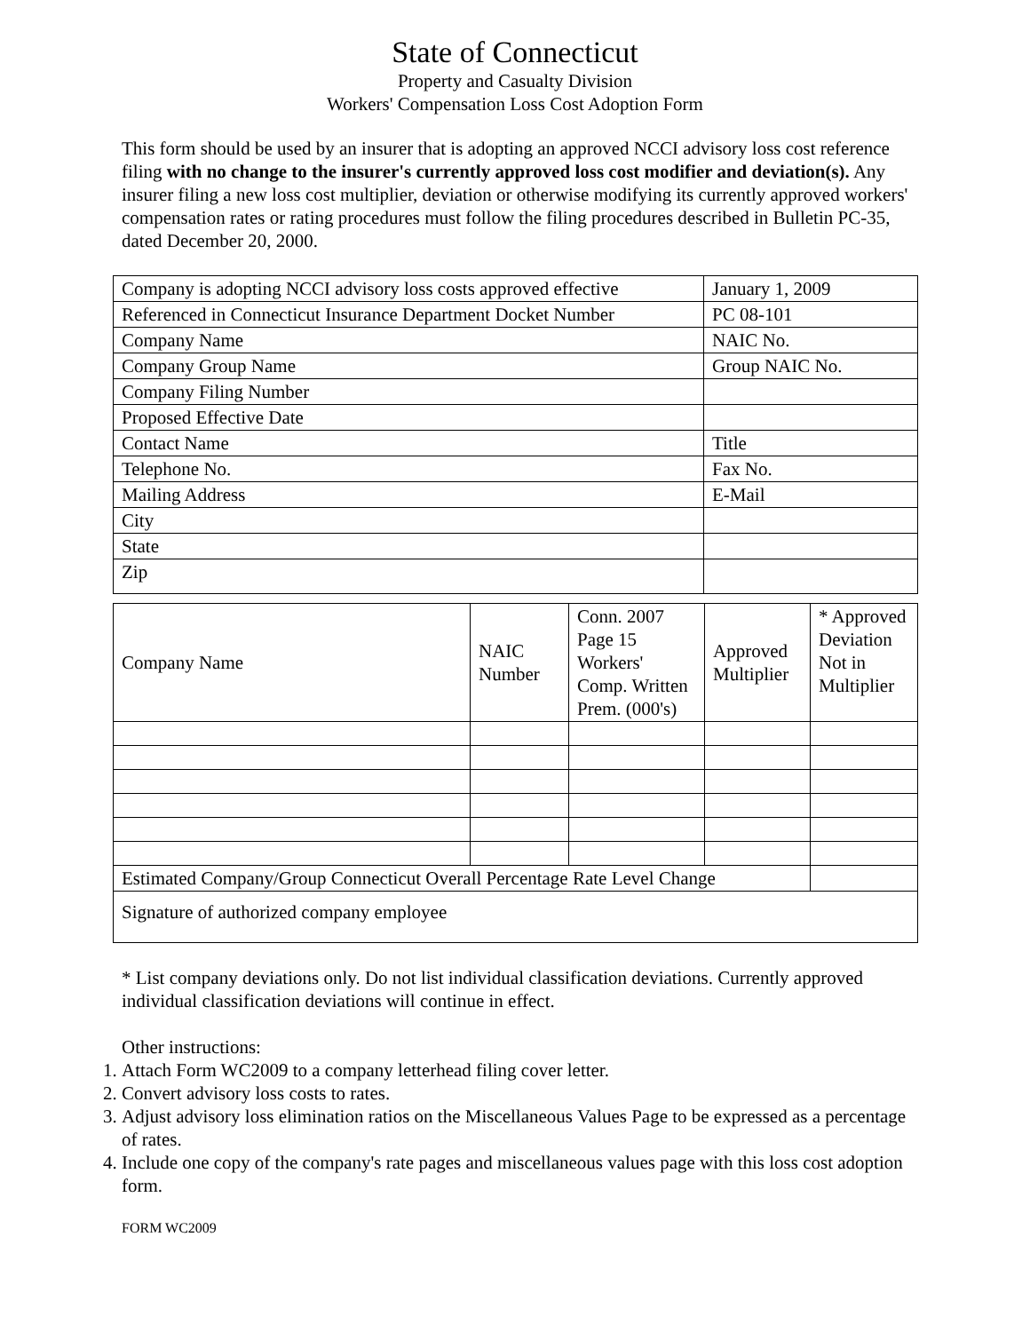State of Connecticut
Property and Casualty Division
Workers' Compensation Loss Cost Adoption Form
This form should be used by an insurer that is adopting an approved NCCI advisory loss cost reference filing with no change to the insurer's currently approved loss cost modifier and deviation(s). Any insurer filing a new loss cost multiplier, deviation or otherwise modifying its currently approved workers' compensation rates or rating procedures must follow the filing procedures described in Bulletin PC-35, dated December 20, 2000.
| Company is adopting NCCI advisory loss costs approved effective | January 1, 2009 |
| Referenced in Connecticut Insurance Department Docket Number | PC 08-101 |
| Company Name | NAIC No. |
| Company Group Name | Group NAIC No. |
| Company Filing Number | |
| Proposed Effective Date | |
| Contact Name | Title |
| Telephone No. | Fax No. |
| Mailing Address | E-Mail |
| City | |
| State | |
| Zip | |
| Company Name | NAIC Number | Conn. 2007 Page 15 Workers' Comp. Written Prem. (000's) | Approved Multiplier | * Approved Deviation Not in Multiplier |
| Estimated Company/Group Connecticut Overall Percentage Rate Level Change | | | | |
| Signature of authorized company employee | | | | |
* List company deviations only. Do not list individual classification deviations. Currently approved individual classification deviations will continue in effect.
Other instructions:
1. Attach Form WC2009 to a company letterhead filing cover letter.
2. Convert advisory loss costs to rates.
3. Adjust advisory loss elimination ratios on the Miscellaneous Values Page to be expressed as a percentage of rates.
4. Include one copy of the company's rate pages and miscellaneous values page with this loss cost adoption form.
FORM WC2009